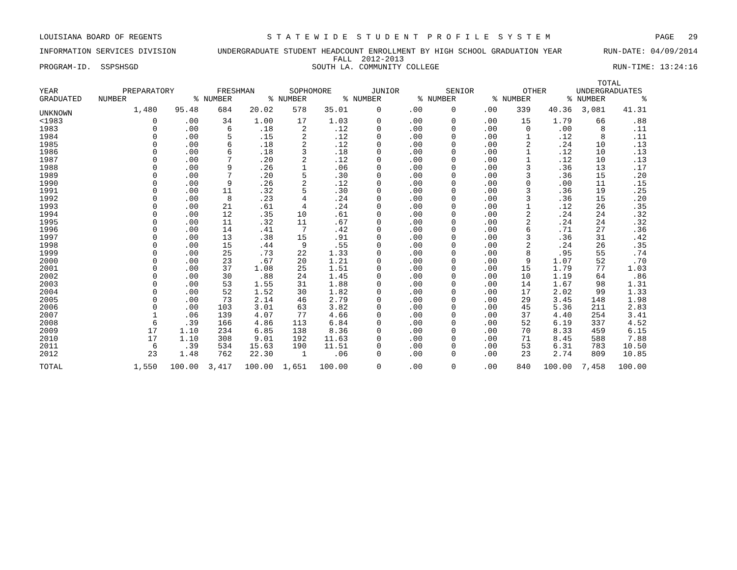LOUISIANA BOARD OF REGENTS S T A T E W I D E S T U D E N T P R O F I L E S Y S T E M PAGE 29
INFORMATION SERVICES DIVISION UNDERGRADUATE STUDENT HEADCOUNT ENROLLMENT BY HIGH SCHOOL GRADUATION YEAR RUN-DATE: 04/09/2014
FALL 2012-2013
PROGRAM-ID. SSPSHSGD SOUTH LA. COMMUNITY COLLEGE RUN-TIME: 13:24:16
| YEAR GRADUATED | PREPARATORY | | FRESHMAN | | SOPHOMORE | | JUNIOR | | SENIOR | | OTHER | | TOTAL UNDERGRADUATES | |
| --- | --- | --- | --- | --- | --- | --- | --- | --- | --- | --- | --- | --- | --- | --- |
| | NUMBER | % | NUMBER | % | NUMBER | % | NUMBER | % | NUMBER | % | NUMBER | % | NUMBER | % |
| UNKNOWN | 1,480 | 95.48 | 684 | 20.02 | 578 | 35.01 | 0 | .00 | 0 | .00 | 339 | 40.36 | 3,081 | 41.31 |
| <1983 | 0 | .00 | 34 | 1.00 | 17 | 1.03 | 0 | .00 | 0 | .00 | 15 | 1.79 | 66 | .88 |
| 1983 | 0 | .00 | 6 | .18 | 2 | .12 | 0 | .00 | 0 | .00 | 0 | .00 | 8 | .11 |
| 1984 | 0 | .00 | 5 | .15 | 2 | .12 | 0 | .00 | 0 | .00 | 1 | .12 | 8 | .11 |
| 1985 | 0 | .00 | 6 | .18 | 2 | .12 | 0 | .00 | 0 | .00 | 2 | .24 | 10 | .13 |
| 1986 | 0 | .00 | 6 | .18 | 3 | .18 | 0 | .00 | 0 | .00 | 1 | .12 | 10 | .13 |
| 1987 | 0 | .00 | 7 | .20 | 2 | .12 | 0 | .00 | 0 | .00 | 1 | .12 | 10 | .13 |
| 1988 | 0 | .00 | 9 | .26 | 1 | .06 | 0 | .00 | 0 | .00 | 3 | .36 | 13 | .17 |
| 1989 | 0 | .00 | 7 | .20 | 5 | .30 | 0 | .00 | 0 | .00 | 3 | .36 | 15 | .20 |
| 1990 | 0 | .00 | 9 | .26 | 2 | .12 | 0 | .00 | 0 | .00 | 0 | .00 | 11 | .15 |
| 1991 | 0 | .00 | 11 | .32 | 5 | .30 | 0 | .00 | 0 | .00 | 3 | .36 | 19 | .25 |
| 1992 | 0 | .00 | 8 | .23 | 4 | .24 | 0 | .00 | 0 | .00 | 3 | .36 | 15 | .20 |
| 1993 | 0 | .00 | 21 | .61 | 4 | .24 | 0 | .00 | 0 | .00 | 1 | .12 | 26 | .35 |
| 1994 | 0 | .00 | 12 | .35 | 10 | .61 | 0 | .00 | 0 | .00 | 2 | .24 | 24 | .32 |
| 1995 | 0 | .00 | 11 | .32 | 11 | .67 | 0 | .00 | 0 | .00 | 2 | .24 | 24 | .32 |
| 1996 | 0 | .00 | 14 | .41 | 7 | .42 | 0 | .00 | 0 | .00 | 6 | .71 | 27 | .36 |
| 1997 | 0 | .00 | 13 | .38 | 15 | .91 | 0 | .00 | 0 | .00 | 3 | .36 | 31 | .42 |
| 1998 | 0 | .00 | 15 | .44 | 9 | .55 | 0 | .00 | 0 | .00 | 2 | .24 | 26 | .35 |
| 1999 | 0 | .00 | 25 | .73 | 22 | 1.33 | 0 | .00 | 0 | .00 | 8 | .95 | 55 | .74 |
| 2000 | 0 | .00 | 23 | .67 | 20 | 1.21 | 0 | .00 | 0 | .00 | 9 | 1.07 | 52 | .70 |
| 2001 | 0 | .00 | 37 | 1.08 | 25 | 1.51 | 0 | .00 | 0 | .00 | 15 | 1.79 | 77 | 1.03 |
| 2002 | 0 | .00 | 30 | .88 | 24 | 1.45 | 0 | .00 | 0 | .00 | 10 | 1.19 | 64 | .86 |
| 2003 | 0 | .00 | 53 | 1.55 | 31 | 1.88 | 0 | .00 | 0 | .00 | 14 | 1.67 | 98 | 1.31 |
| 2004 | 0 | .00 | 52 | 1.52 | 30 | 1.82 | 0 | .00 | 0 | .00 | 17 | 2.02 | 99 | 1.33 |
| 2005 | 0 | .00 | 73 | 2.14 | 46 | 2.79 | 0 | .00 | 0 | .00 | 29 | 3.45 | 148 | 1.98 |
| 2006 | 0 | .00 | 103 | 3.01 | 63 | 3.82 | 0 | .00 | 0 | .00 | 45 | 5.36 | 211 | 2.83 |
| 2007 | 1 | .06 | 139 | 4.07 | 77 | 4.66 | 0 | .00 | 0 | .00 | 37 | 4.40 | 254 | 3.41 |
| 2008 | 6 | .39 | 166 | 4.86 | 113 | 6.84 | 0 | .00 | 0 | .00 | 52 | 6.19 | 337 | 4.52 |
| 2009 | 17 | 1.10 | 234 | 6.85 | 138 | 8.36 | 0 | .00 | 0 | .00 | 70 | 8.33 | 459 | 6.15 |
| 2010 | 17 | 1.10 | 308 | 9.01 | 192 | 11.63 | 0 | .00 | 0 | .00 | 71 | 8.45 | 588 | 7.88 |
| 2011 | 6 | .39 | 534 | 15.63 | 190 | 11.51 | 0 | .00 | 0 | .00 | 53 | 6.31 | 783 | 10.50 |
| 2012 | 23 | 1.48 | 762 | 22.30 | 1 | .06 | 0 | .00 | 0 | .00 | 23 | 2.74 | 809 | 10.85 |
| TOTAL | 1,550 | 100.00 | 3,417 | 100.00 | 1,651 | 100.00 | 0 | .00 | 0 | .00 | 840 | 100.00 | 7,458 | 100.00 |